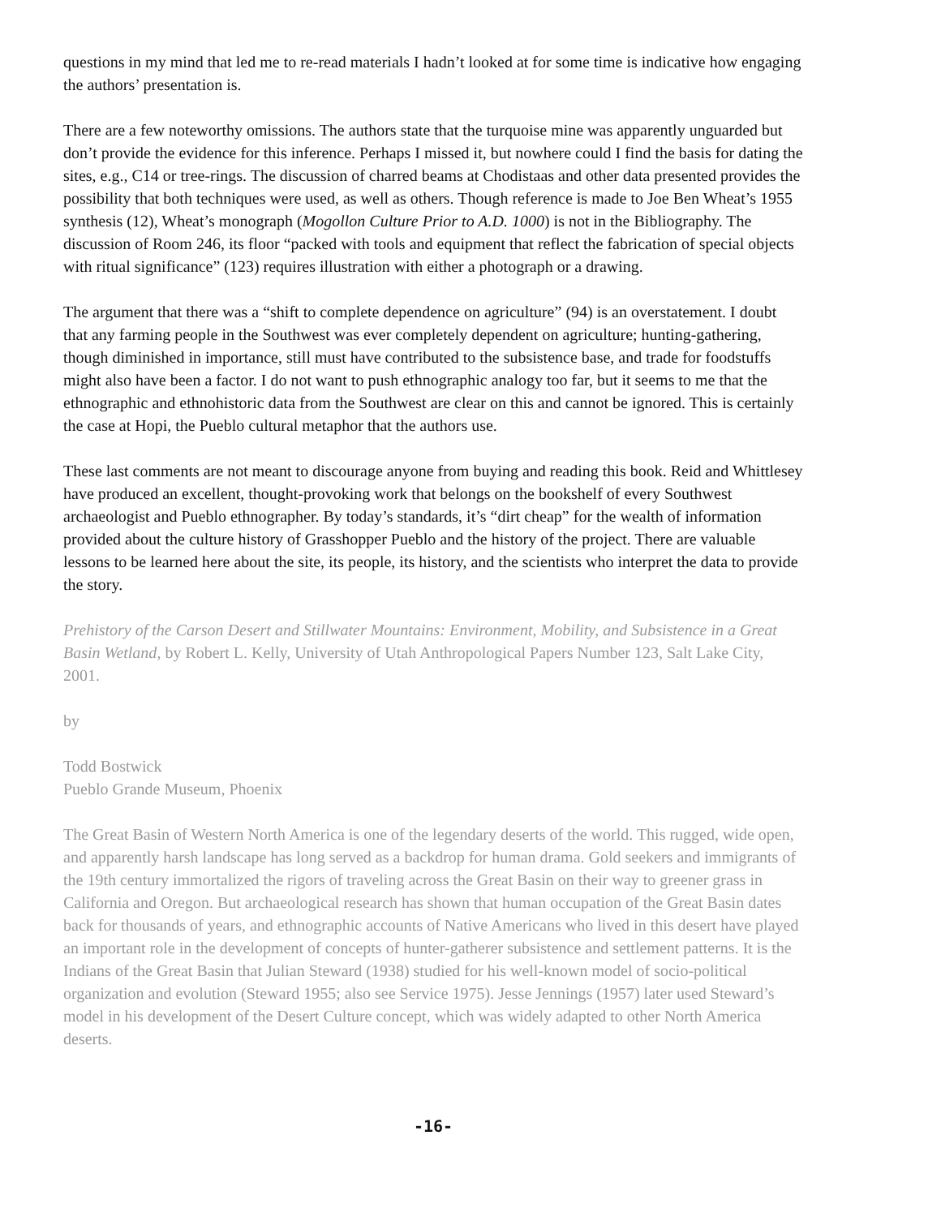questions in my mind that led me to re-read materials I hadn’t looked at for some time is indicative how engaging the authors’ presentation is.
There are a few noteworthy omissions. The authors state that the turquoise mine was apparently unguarded but don’t provide the evidence for this inference. Perhaps I missed it, but nowhere could I find the basis for dating the sites, e.g., C14 or tree-rings. The discussion of charred beams at Chodistaas and other data presented provides the possibility that both techniques were used, as well as others. Though reference is made to Joe Ben Wheat’s 1955 synthesis (12), Wheat’s monograph (Mogollon Culture Prior to A.D. 1000) is not in the Bibliography. The discussion of Room 246, its floor “packed with tools and equipment that reflect the fabrication of special objects with ritual significance” (123) requires illustration with either a photograph or a drawing.
The argument that there was a “shift to complete dependence on agriculture” (94) is an overstatement. I doubt that any farming people in the Southwest was ever completely dependent on agriculture; hunting-gathering, though diminished in importance, still must have contributed to the subsistence base, and trade for foodstuffs might also have been a factor. I do not want to push ethnographic analogy too far, but it seems to me that the ethnographic and ethnohistoric data from the Southwest are clear on this and cannot be ignored. This is certainly the case at Hopi, the Pueblo cultural metaphor that the authors use.
These last comments are not meant to discourage anyone from buying and reading this book. Reid and Whittlesey have produced an excellent, thought-provoking work that belongs on the bookshelf of every Southwest archaeologist and Pueblo ethnographer. By today’s standards, it’s “dirt cheap” for the wealth of information provided about the culture history of Grasshopper Pueblo and the history of the project. There are valuable lessons to be learned here about the site, its people, its history, and the scientists who interpret the data to provide the story.
Prehistory of the Carson Desert and Stillwater Mountains: Environment, Mobility, and Subsistence in a Great Basin Wetland, by Robert L. Kelly, University of Utah Anthropological Papers Number 123, Salt Lake City, 2001.
by
Todd Bostwick
Pueblo Grande Museum, Phoenix
The Great Basin of Western North America is one of the legendary deserts of the world. This rugged, wide open, and apparently harsh landscape has long served as a backdrop for human drama. Gold seekers and immigrants of the 19th century immortalized the rigors of traveling across the Great Basin on their way to greener grass in California and Oregon. But archaeological research has shown that human occupation of the Great Basin dates back for thousands of years, and ethnographic accounts of Native Americans who lived in this desert have played an important role in the development of concepts of hunter-gatherer subsistence and settlement patterns. It is the Indians of the Great Basin that Julian Steward (1938) studied for his well-known model of socio-political organization and evolution (Steward 1955; also see Service 1975). Jesse Jennings (1957) later used Steward’s model in his development of the Desert Culture concept, which was widely adapted to other North America deserts.
-16-